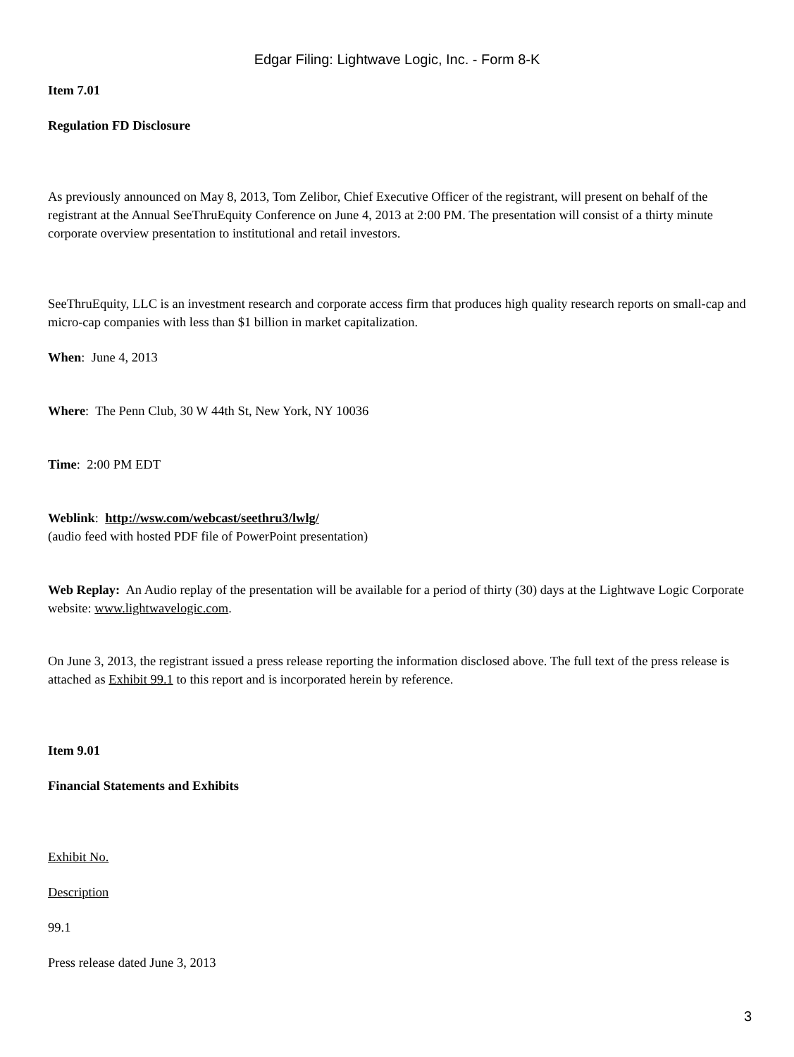Edgar Filing: Lightwave Logic, Inc. - Form 8-K
Item 7.01
Regulation FD Disclosure
As previously announced on May 8, 2013, Tom Zelibor, Chief Executive Officer of the registrant, will present on behalf of the registrant at the Annual SeeThruEquity Conference on June 4, 2013 at 2:00 PM. The presentation will consist of a thirty minute corporate overview presentation to institutional and retail investors.
SeeThruEquity, LLC is an investment research and corporate access firm that produces high quality research reports on small-cap and micro-cap companies with less than $1 billion in market capitalization.
When: June 4, 2013
Where: The Penn Club, 30 W 44th St, New York, NY 10036
Time: 2:00 PM EDT
Weblink: http://wsw.com/webcast/seethru3/lwlg/
(audio feed with hosted PDF file of PowerPoint presentation)
Web Replay: An Audio replay of the presentation will be available for a period of thirty (30) days at the Lightwave Logic Corporate website: www.lightwavelogic.com.
On June 3, 2013, the registrant issued a press release reporting the information disclosed above. The full text of the press release is attached as Exhibit 99.1 to this report and is incorporated herein by reference.
Item 9.01
Financial Statements and Exhibits
Exhibit No.
Description
99.1
Press release dated June 3, 2013
3